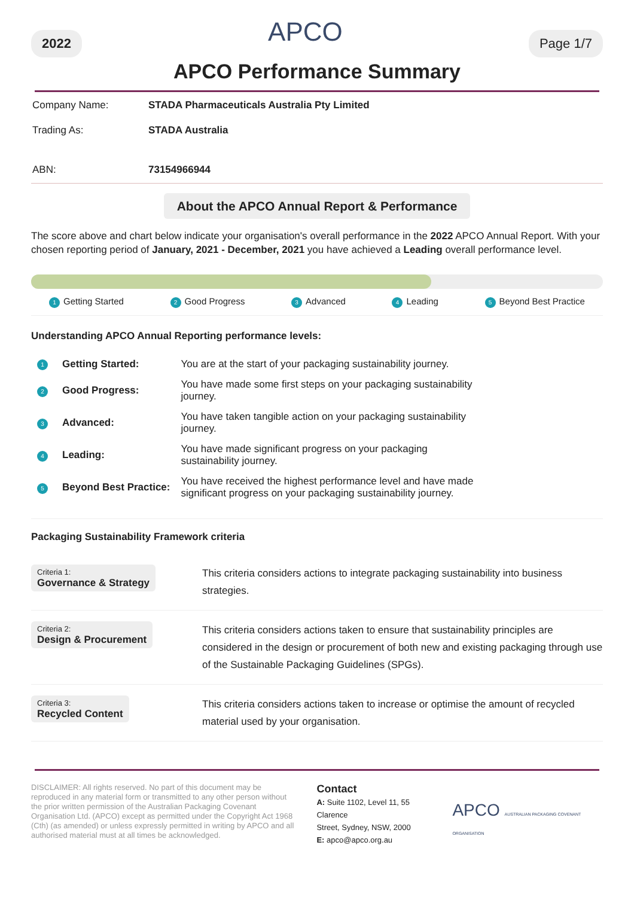2022 APCO Page 1/7
APCO Performance Summary
| Company Name: | STADA Pharmaceuticals Australia Pty Limited |
| Trading As: | STADA Australia |
| ABN: | 73154966944 |
About the APCO Annual Report & Performance
The score above and chart below indicate your organisation's overall performance in the 2022 APCO Annual Report. With your chosen reporting period of January, 2021 - December, 2021 you have achieved a Leading overall performance level.
1 Getting Started 2 Good Progress 3 Advanced 4 Leading 5 Beyond Best Practice
Understanding APCO Annual Reporting performance levels:
| 1 | Getting Started: | You are at the start of your packaging sustainability journey. |
| 2 | Good Progress: | You have made some first steps on your packaging sustainability journey. |
| 3 | Advanced: | You have taken tangible action on your packaging sustainability journey. |
| 4 | Leading: | You have made significant progress on your packaging sustainability journey. |
| 5 | Beyond Best Practice: | You have received the highest performance level and have made significant progress on your packaging sustainability journey. |
Packaging Sustainability Framework criteria
| Criteria 1: Governance & Strategy | This criteria considers actions to integrate packaging sustainability into business strategies. |
| Criteria 2: Design & Procurement | This criteria considers actions taken to ensure that sustainability principles are considered in the design or procurement of both new and existing packaging through use of the Sustainable Packaging Guidelines (SPGs). |
| Criteria 3: Recycled Content | This criteria considers actions taken to increase or optimise the amount of recycled material used by your organisation. |
DISCLAIMER: All rights reserved. No part of this document may be reproduced in any material form or transmitted to any other person without the prior written permission of the Australian Packaging Covenant Organisation Ltd. (APCO) except as permitted under the Copyright Act 1968 (Cth) (as amended) or unless expressly permitted in writing by APCO and all authorised material must at all times be acknowledged.
Contact
A: Suite 1102, Level 11, 55 Clarence
Street, Sydney, NSW, 2000
E: apco@apco.org.au
APCO AUSTRALIAN PACKAGING COVENANT ORGANISATION